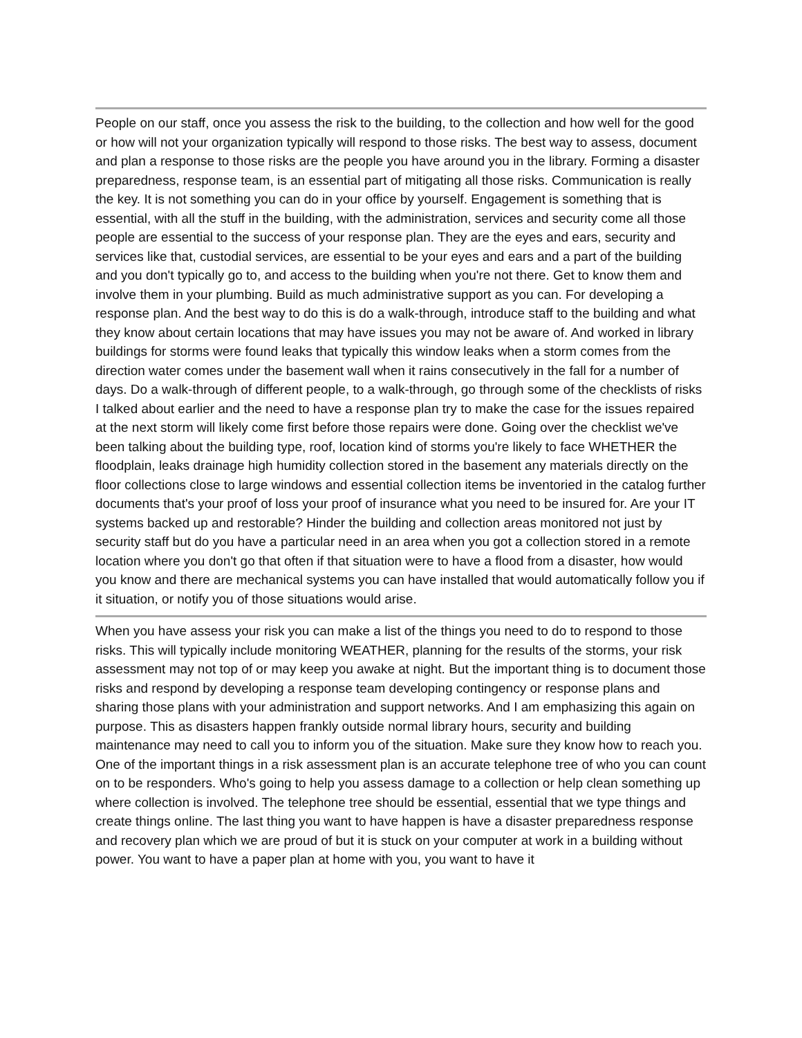People on our staff, once you assess the risk to the building, to the collection and how well for the good or how will not your organization typically will respond to those risks. The best way to assess, document and plan a response to those risks are the people you have around you in the library. Forming a disaster preparedness, response team, is an essential part of mitigating all those risks. Communication is really the key. It is not something you can do in your office by yourself. Engagement is something that is essential, with all the stuff in the building, with the administration, services and security come all those people are essential to the success of your response plan. They are the eyes and ears, security and services like that, custodial services, are essential to be your eyes and ears and a part of the building and you don't typically go to, and access to the building when you're not there. Get to know them and involve them in your plumbing. Build as much administrative support as you can. For developing a response plan. And the best way to do this is do a walk-through, introduce staff to the building and what they know about certain locations that may have issues you may not be aware of. And worked in library buildings for storms were found leaks that typically this window leaks when a storm comes from the direction water comes under the basement wall when it rains consecutively in the fall for a number of days. Do a walk-through of different people, to a walk-through, go through some of the checklists of risks I talked about earlier and the need to have a response plan try to make the case for the issues repaired at the next storm will likely come first before those repairs were done. Going over the checklist we've been talking about the building type, roof, location kind of storms you're likely to face WHETHER the floodplain, leaks drainage high humidity collection stored in the basement any materials directly on the floor collections close to large windows and essential collection items be inventoried in the catalog further documents that's your proof of loss your proof of insurance what you need to be insured for. Are your IT systems backed up and restorable? Hinder the building and collection areas monitored not just by security staff but do you have a particular need in an area when you got a collection stored in a remote location where you don't go that often if that situation were to have a flood from a disaster, how would you know and there are mechanical systems you can have installed that would automatically follow you if it situation, or notify you of those situations would arise.
When you have assess your risk you can make a list of the things you need to do to respond to those risks. This will typically include monitoring WEATHER, planning for the results of the storms, your risk assessment may not top of or may keep you awake at night. But the important thing is to document those risks and respond by developing a response team developing contingency or response plans and sharing those plans with your administration and support networks. And I am emphasizing this again on purpose. This as disasters happen frankly outside normal library hours, security and building maintenance may need to call you to inform you of the situation. Make sure they know how to reach you. One of the important things in a risk assessment plan is an accurate telephone tree of who you can count on to be responders. Who's going to help you assess damage to a collection or help clean something up where collection is involved. The telephone tree should be essential, essential that we type things and create things online. The last thing you want to have happen is have a disaster preparedness response and recovery plan which we are proud of but it is stuck on your computer at work in a building without power. You want to have a paper plan at home with you, you want to have it